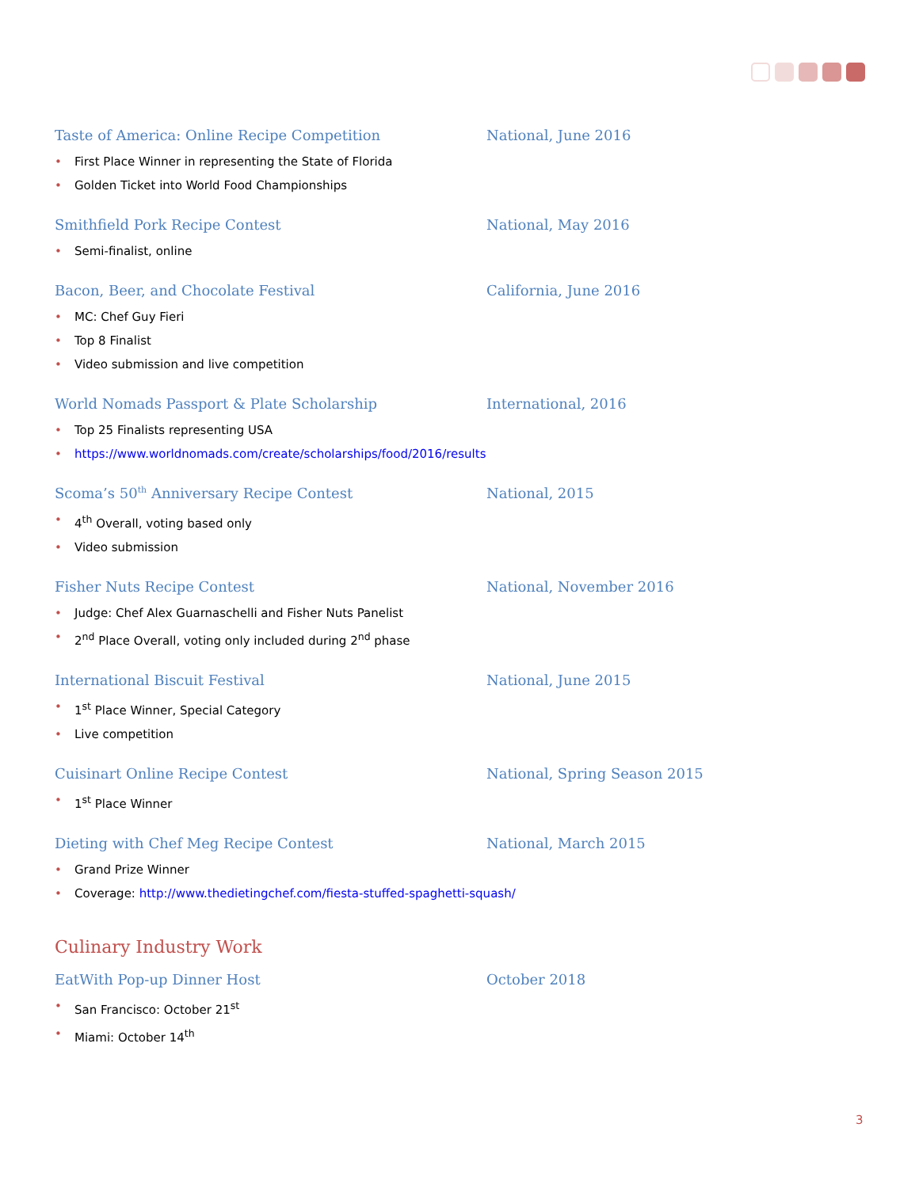Taste of America: Online Recipe Competition National, June 2016
• First Place Winner in representing the State of Florida
• Golden Ticket into World Food Championships
Smithfield Pork Recipe Contest National, May 2016
• Semi-finalist, online
Bacon, Beer, and Chocolate Festival California, June 2016
• MC: Chef Guy Fieri
• Top 8 Finalist
• Video submission and live competition
World Nomads Passport & Plate Scholarship International, 2016
• Top 25 Finalists representing USA
• https://www.worldnomads.com/create/scholarships/food/2016/results
Scoma’s 50<sup>th</sup> Anniversary Recipe Contest National, 2015
• 4<sup>th</sup> Overall, voting based only
• Video submission
Fisher Nuts Recipe Contest National, November 2016
• Judge: Chef Alex Guarnaschelli and Fisher Nuts Panelist
• 2<sup>nd</sup> Place Overall, voting only included during 2<sup>nd</sup> phase
International Biscuit Festival National, June 2015
• 1<sup>st</sup> Place Winner, Special Category
• Live competition
Cuisinart Online Recipe Contest National, Spring Season 2015
• 1<sup>st</sup> Place Winner
Dieting with Chef Meg Recipe Contest National, March 2015
• Grand Prize Winner
• Coverage: http://www.thedietingchef.com/fiesta-stuffed-spaghetti-squash/
Culinary Industry Work
EatWith Pop-up Dinner Host October 2018
• San Francisco: October 21<sup>st</sup>
• Miami: October 14<sup>th</sup>
3